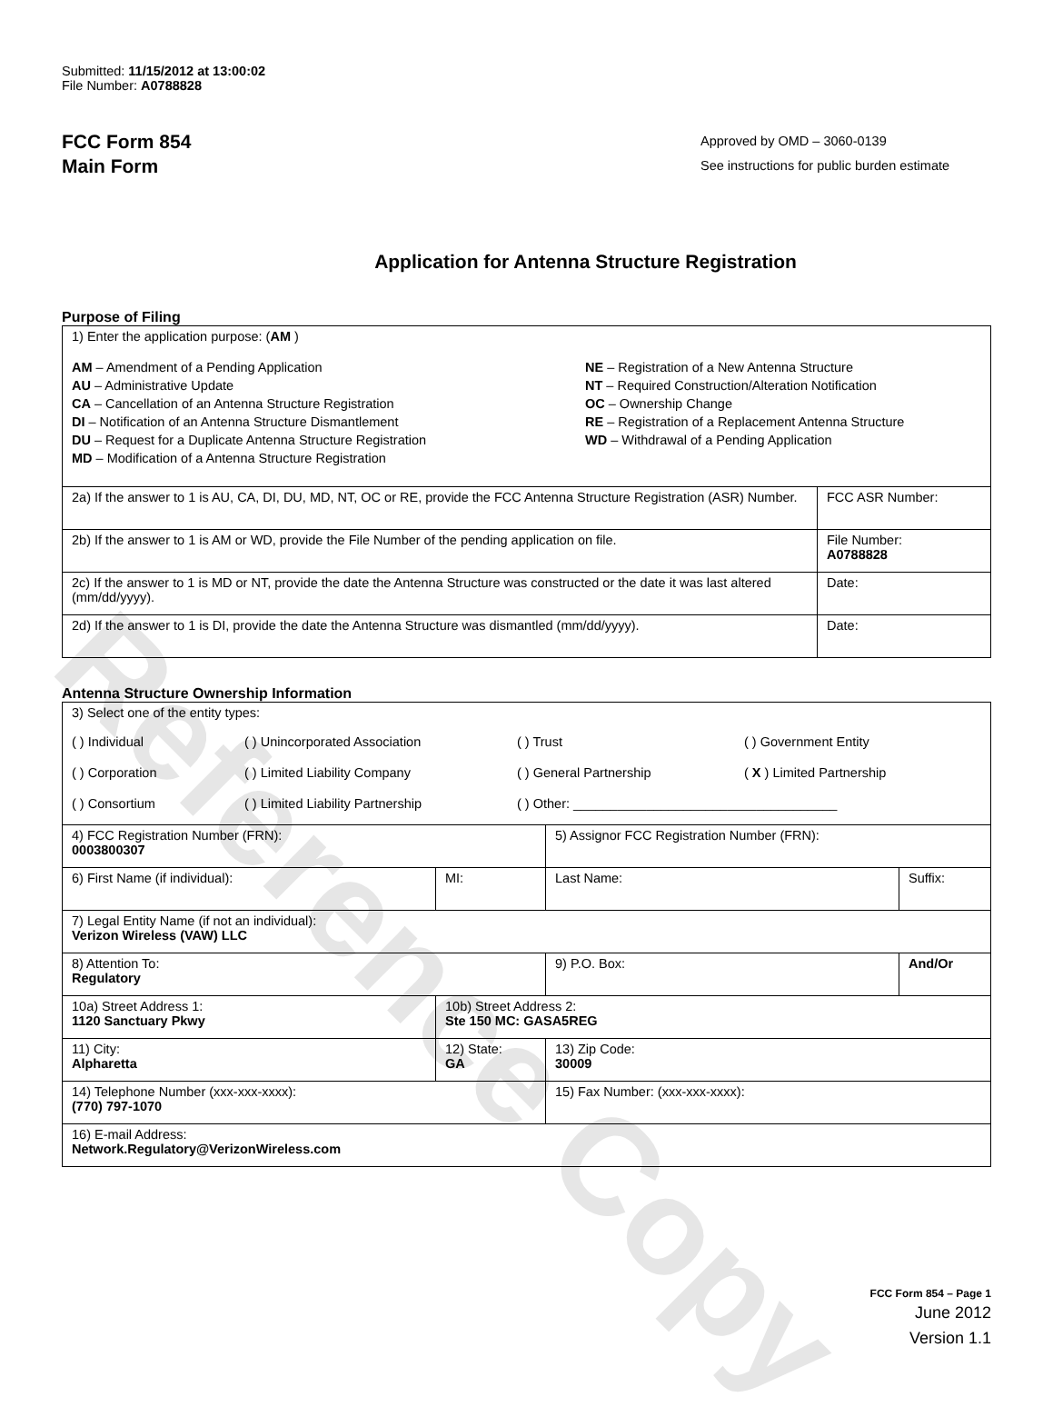Reference Copy
Submitted: 11/15/2012 at 13:00:02
File Number: A0788828
FCC Form 854
Main Form
Approved by OMD – 3060-0139
See instructions for public burden estimate
Application for Antenna Structure Registration
Purpose of Filing
| 1) Enter the application purpose: ( AM ) AM – Amendment of a Pending Application AU – Administrative Update CA – Cancellation of an Antenna Structure Registration DI – Notification of an Antenna Structure Dismantlement DU – Request for a Duplicate Antenna Structure Registration MD – Modification of a Antenna Structure Registration NE – Registration of a New Antenna Structure NT – Required Construction/Alteration Notification OC – Ownership Change RE – Registration of a Replacement Antenna Structure WD – Withdrawal of a Pending Application | |
| 2a) If the answer to 1 is AU, CA, DI, DU, MD, NT, OC or RE, provide the FCC Antenna Structure Registration (ASR) Number. | FCC ASR Number: |
| 2b) If the answer to 1 is AM or WD, provide the File Number of the pending application on file. | File Number: A0788828 |
| 2c) If the answer to 1 is MD or NT, provide the date the Antenna Structure was constructed or the date it was last altered (mm/dd/yyyy). | Date: |
| 2d) If the answer to 1 is DI, provide the date the Antenna Structure was dismantled (mm/dd/yyyy). | Date: |
Antenna Structure Ownership Information
| 3) Select one of the entity types: ( ) Individual ( ) Unincorporated Association ( ) Trust ( ) Government Entity ( ) Corporation ( ) Limited Liability Company ( ) General Partnership ( X ) Limited Partnership ( ) Consortium ( ) Limited Liability Partnership ( ) Other: ____________________________________ | | | |
| 4) FCC Registration Number (FRN): 0003800307 | | 5) Assignor FCC Registration Number (FRN): | |
| 6) First Name (if individual): | MI: | Last Name: | Suffix: |
| 7) Legal Entity Name (if not an individual): Verizon Wireless (VAW) LLC | | | |
| 8) Attention To: Regulatory | | 9) P.O. Box: | And/Or |
| 10a) Street Address 1: 1120 Sanctuary Pkwy | 10b) Street Address 2: Ste 150 MC: GASA5REG | | |
| 11) City: Alpharetta | 12) State: GA | 13) Zip Code: 30009 | |
| 14) Telephone Number (xxx-xxx-xxxx): (770) 797-1070 | | 15) Fax Number: (xxx-xxx-xxxx): | |
| 16) E-mail Address: Network.Regulatory@VerizonWireless.com | | | |
FCC Form 854 – Page 1
June 2012
Version 1.1